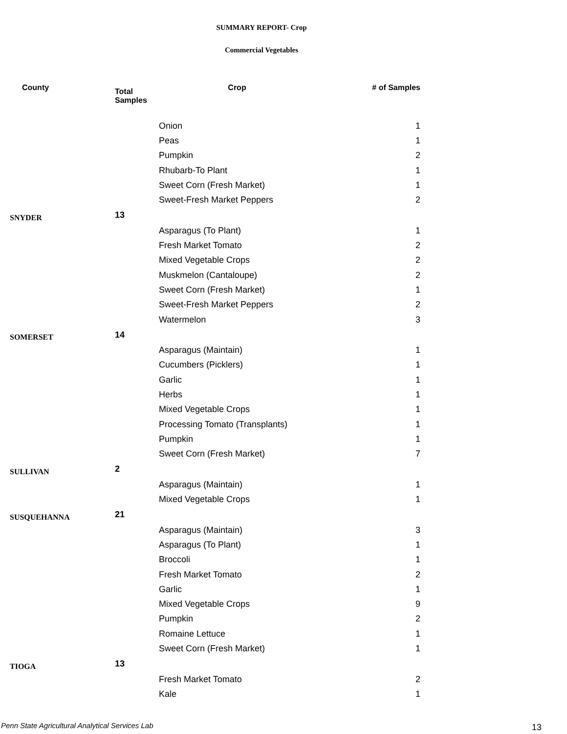SUMMARY REPORT- Crop
Commercial Vegetables
| County | Total Samples | Crop | # of Samples |
| --- | --- | --- | --- |
| | | Onion | 1 |
| | | Peas | 1 |
| | | Pumpkin | 2 |
| | | Rhubarb-To Plant | 1 |
| | | Sweet Corn (Fresh Market) | 1 |
| | | Sweet-Fresh Market Peppers | 2 |
| SNYDER | 13 | | |
| | | Asparagus (To Plant) | 1 |
| | | Fresh Market Tomato | 2 |
| | | Mixed Vegetable Crops | 2 |
| | | Muskmelon (Cantaloupe) | 2 |
| | | Sweet Corn (Fresh Market) | 1 |
| | | Sweet-Fresh Market Peppers | 2 |
| | | Watermelon | 3 |
| SOMERSET | 14 | | |
| | | Asparagus (Maintain) | 1 |
| | | Cucumbers (Picklers) | 1 |
| | | Garlic | 1 |
| | | Herbs | 1 |
| | | Mixed Vegetable Crops | 1 |
| | | Processing Tomato (Transplants) | 1 |
| | | Pumpkin | 1 |
| | | Sweet Corn (Fresh Market) | 7 |
| SULLIVAN | 2 | | |
| | | Asparagus (Maintain) | 1 |
| | | Mixed Vegetable Crops | 1 |
| SUSQUEHANNA | 21 | | |
| | | Asparagus (Maintain) | 3 |
| | | Asparagus (To Plant) | 1 |
| | | Broccoli | 1 |
| | | Fresh Market Tomato | 2 |
| | | Garlic | 1 |
| | | Mixed Vegetable Crops | 9 |
| | | Pumpkin | 2 |
| | | Romaine Lettuce | 1 |
| | | Sweet Corn (Fresh Market) | 1 |
| TIOGA | 13 | | |
| | | Fresh Market Tomato | 2 |
| | | Kale | 1 |
Penn State Agricultural Analytical Services Lab
13